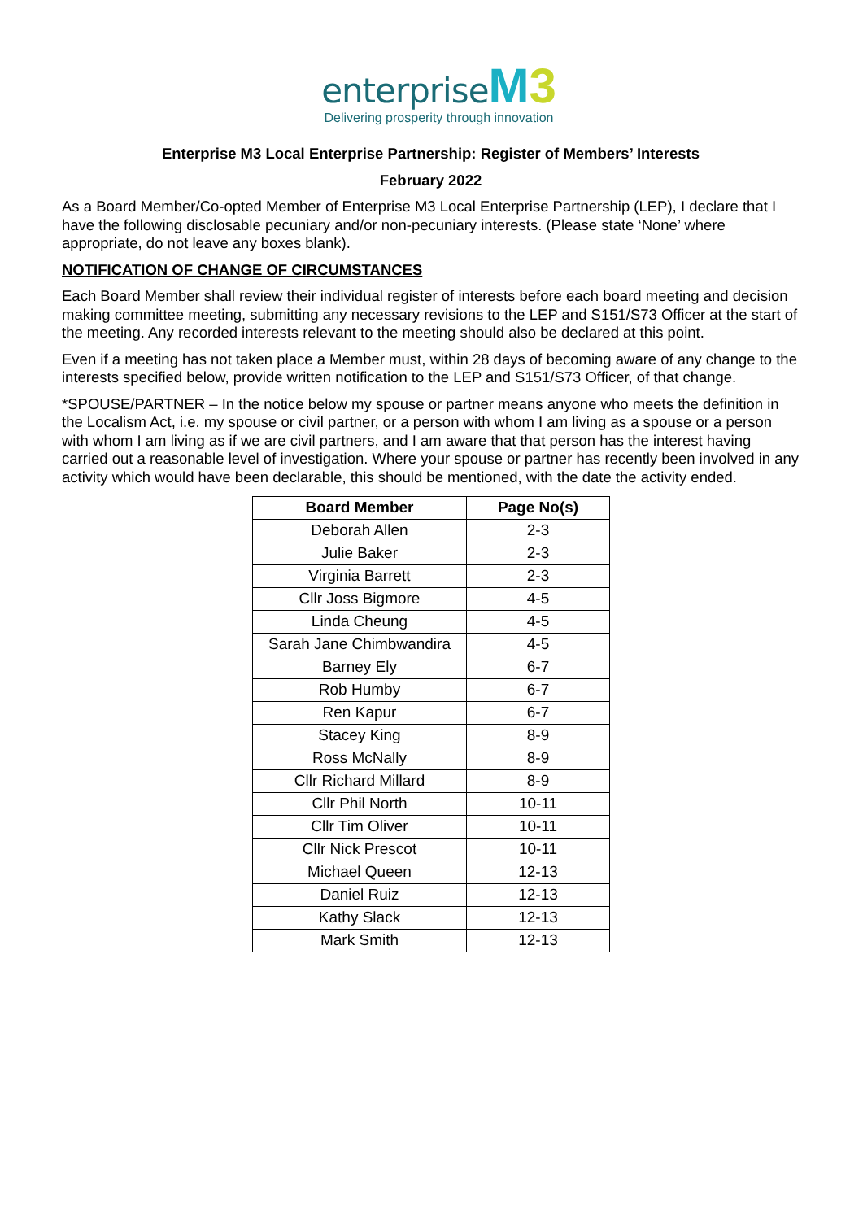enterprise M 3
Delivering prosperity through innovation
Enterprise M3 Local Enterprise Partnership: Register of Members’ Interests
February 2022
As a Board Member/Co-opted Member of Enterprise M3 Local Enterprise Partnership (LEP), I declare that I have the following disclosable pecuniary and/or non-pecuniary interests. (Please state ‘None’ where appropriate, do not leave any boxes blank).
NOTIFICATION OF CHANGE OF CIRCUMSTANCES
Each Board Member shall review their individual register of interests before each board meeting and decision making committee meeting, submitting any necessary revisions to the LEP and S151/S73 Officer at the start of the meeting. Any recorded interests relevant to the meeting should also be declared at this point.
Even if a meeting has not taken place a Member must, within 28 days of becoming aware of any change to the interests specified below, provide written notification to the LEP and S151/S73 Officer, of that change.
*SPOUSE/PARTNER – In the notice below my spouse or partner means anyone who meets the definition in the Localism Act, i.e. my spouse or civil partner, or a person with whom I am living as a spouse or a person with whom I am living as if we are civil partners, and I am aware that that person has the interest having carried out a reasonable level of investigation. Where your spouse or partner has recently been involved in any activity which would have been declarable, this should be mentioned, with the date the activity ended.
| Board Member | Page No(s) |
| --- | --- |
| Deborah Allen | 2-3 |
| Julie Baker | 2-3 |
| Virginia Barrett | 2-3 |
| Cllr Joss Bigmore | 4-5 |
| Linda Cheung | 4-5 |
| Sarah Jane Chimbwandira | 4-5 |
| Barney Ely | 6-7 |
| Rob Humby | 6-7 |
| Ren Kapur | 6-7 |
| Stacey King | 8-9 |
| Ross McNally | 8-9 |
| Cllr Richard Millard | 8-9 |
| Cllr Phil North | 10-11 |
| Cllr Tim Oliver | 10-11 |
| Cllr Nick Prescot | 10-11 |
| Michael Queen | 12-13 |
| Daniel Ruiz | 12-13 |
| Kathy Slack | 12-13 |
| Mark Smith | 12-13 |